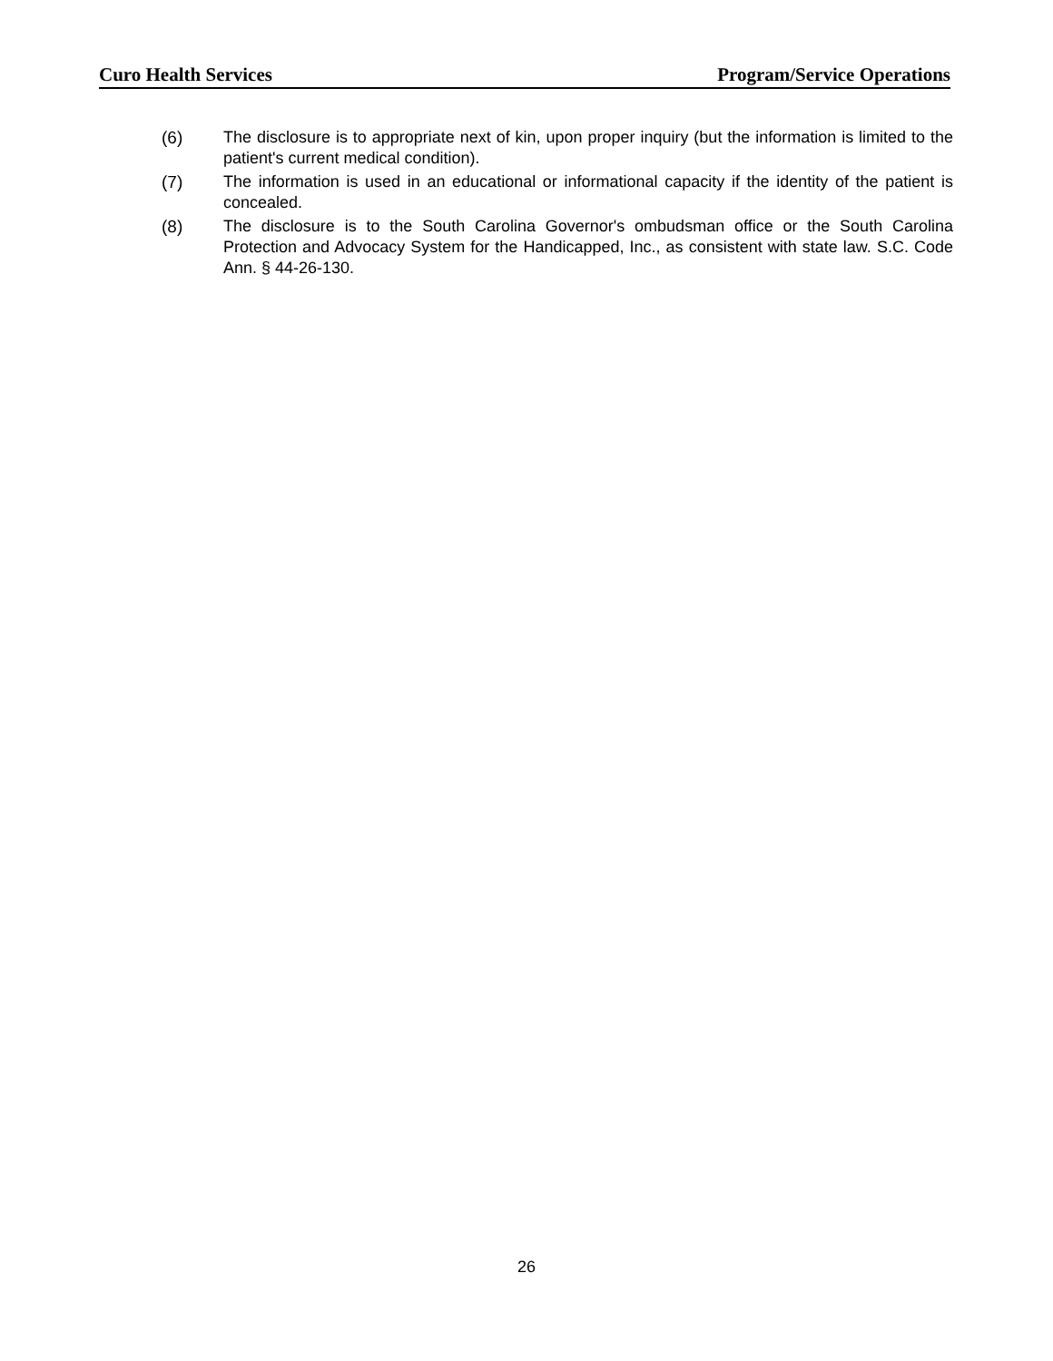Curo Health Services Program/Service Operations
(6) The disclosure is to appropriate next of kin, upon proper inquiry (but the information is limited to the patient's current medical condition).
(7) The information is used in an educational or informational capacity if the identity of the patient is concealed.
(8) The disclosure is to the South Carolina Governor's ombudsman office or the South Carolina Protection and Advocacy System for the Handicapped, Inc., as consistent with state law. S.C. Code Ann. § 44-26-130.
26